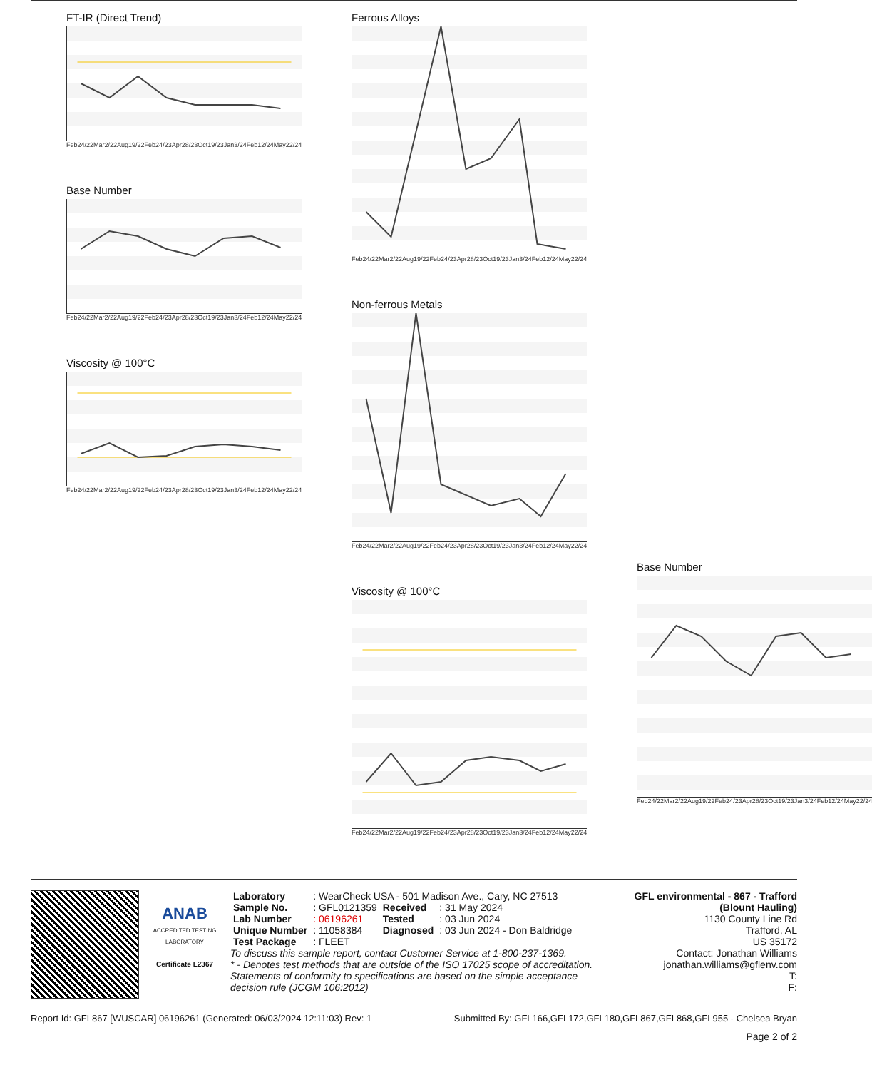FT-IR (Direct Trend)
Feb24/22 Mar2/22 Aug19/22 Feb24/23 Apr28/23 Oct19/23 Jan3/24 Feb12/24 May22/24
Base Number
Feb24/22 Mar2/22 Aug19/22 Feb24/23 Apr28/23 Oct19/23 Jan3/24 Feb12/24 May22/24
Viscosity @ 100°C
Feb24/22 Mar2/22 Aug19/22 Feb24/23 Apr28/23 Oct19/23 Jan3/24 Feb12/24 May22/24
Ferrous Alloys
Feb24/22 Mar2/22 Aug19/22 Feb24/23 Apr28/23 Oct19/23 Jan3/24 Feb12/24 May22/24
Non-ferrous Metals
Feb24/22 Mar2/22 Aug19/22 Feb24/23 Apr28/23 Oct19/23 Jan3/24 Feb12/24 May22/24
Viscosity @ 100°C
Feb24/22 Mar2/22 Aug19/22 Feb24/23 Apr28/23 Oct19/23 Jan3/24 Feb12/24 May22/24
Base Number
Feb24/22 Mar2/22 Aug19/22 Feb24/23 Apr28/23 Oct19/23 Jan3/24 Feb12/24 May22/24
ANAB
ACCREDITED TESTING LABORATORY
Certificate L2367
| Laboratory | : WearCheck USA - 501 Madison Ave., Cary, NC 27513 | | |
| Sample No. | : GFL0121359 | Received | : 31 May 2024 |
| Lab Number | : 06196261 | Tested | : 03 Jun 2024 |
| Unique Number | : 11058384 | Diagnosed | : 03 Jun 2024 - Don Baldridge |
| Test Package | : FLEET | | |
To discuss this sample report, contact Customer Service at 1-800-237-1369.
* - Denotes test methods that are outside of the ISO 17025 scope of accreditation.
Statements of conformity to specifications are based on the simple acceptance decision rule (JCGM 106:2012)
GFL environmental - 867 - Trafford (Blount Hauling)
1130 County Line Rd
Trafford, AL
US 35172
Contact: Jonathan Williams
jonathan.williams@gflenv.com
T:
F:
Report Id: GFL867 [WUSCAR] 06196261 (Generated: 06/03/2024 12:11:03) Rev: 1 Submitted By: GFL166,GFL172,GFL180,GFL867,GFL868,GFL955 - Chelsea Bryan
Page 2 of 2